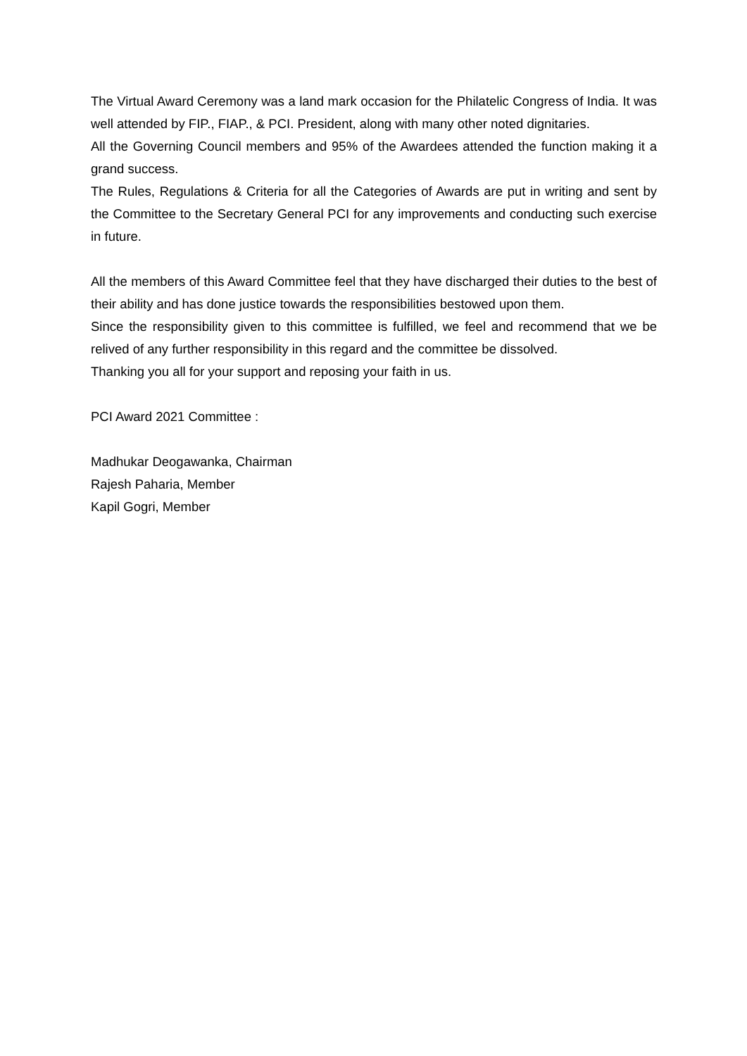The Virtual Award Ceremony was a land mark occasion for the Philatelic Congress of India. It was well attended by FIP., FIAP., & PCI. President, along with many other noted dignitaries.
All the Governing Council members and 95% of the Awardees attended the function making it a grand success.
The Rules, Regulations & Criteria for all the Categories of Awards are put in writing and sent by the Committee to the Secretary General PCI for any improvements and conducting such exercise in future.
All the members of this Award Committee feel that they have discharged their duties to the best of their ability and has done justice towards the responsibilities bestowed upon them.
Since the responsibility given to this committee is fulfilled, we feel and recommend that we be relived of any further responsibility in this regard and the committee be dissolved.
Thanking you all for your support and reposing your faith in us.
PCI Award 2021 Committee :
Madhukar Deogawanka, Chairman
Rajesh Paharia, Member
Kapil Gogri, Member